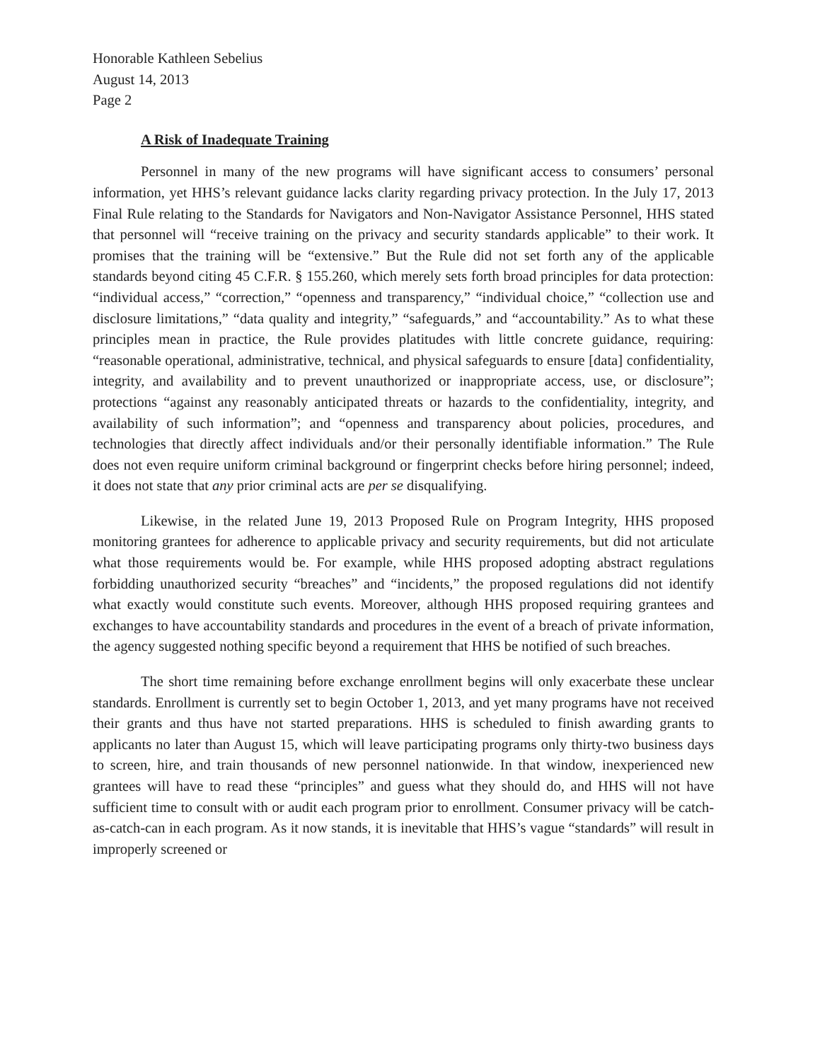Honorable Kathleen Sebelius
August 14, 2013
Page 2
A Risk of Inadequate Training
Personnel in many of the new programs will have significant access to consumers’ personal information, yet HHS’s relevant guidance lacks clarity regarding privacy protection. In the July 17, 2013 Final Rule relating to the Standards for Navigators and Non-Navigator Assistance Personnel, HHS stated that personnel will “receive training on the privacy and security standards applicable” to their work. It promises that the training will be “extensive.” But the Rule did not set forth any of the applicable standards beyond citing 45 C.F.R. § 155.260, which merely sets forth broad principles for data protection: “individual access,” “correction,” “openness and transparency,” “individual choice,” “collection use and disclosure limitations,” “data quality and integrity,” “safeguards,” and “accountability.” As to what these principles mean in practice, the Rule provides platitudes with little concrete guidance, requiring: “reasonable operational, administrative, technical, and physical safeguards to ensure [data] confidentiality, integrity, and availability and to prevent unauthorized or inappropriate access, use, or disclosure”; protections “against any reasonably anticipated threats or hazards to the confidentiality, integrity, and availability of such information”; and “openness and transparency about policies, procedures, and technologies that directly affect individuals and/or their personally identifiable information.” The Rule does not even require uniform criminal background or fingerprint checks before hiring personnel; indeed, it does not state that any prior criminal acts are per se disqualifying.
Likewise, in the related June 19, 2013 Proposed Rule on Program Integrity, HHS proposed monitoring grantees for adherence to applicable privacy and security requirements, but did not articulate what those requirements would be. For example, while HHS proposed adopting abstract regulations forbidding unauthorized security “breaches” and “incidents,” the proposed regulations did not identify what exactly would constitute such events. Moreover, although HHS proposed requiring grantees and exchanges to have accountability standards and procedures in the event of a breach of private information, the agency suggested nothing specific beyond a requirement that HHS be notified of such breaches.
The short time remaining before exchange enrollment begins will only exacerbate these unclear standards. Enrollment is currently set to begin October 1, 2013, and yet many programs have not received their grants and thus have not started preparations. HHS is scheduled to finish awarding grants to applicants no later than August 15, which will leave participating programs only thirty-two business days to screen, hire, and train thousands of new personnel nationwide. In that window, inexperienced new grantees will have to read these “principles” and guess what they should do, and HHS will not have sufficient time to consult with or audit each program prior to enrollment. Consumer privacy will be catch-as-catch-can in each program. As it now stands, it is inevitable that HHS’s vague “standards” will result in improperly screened or